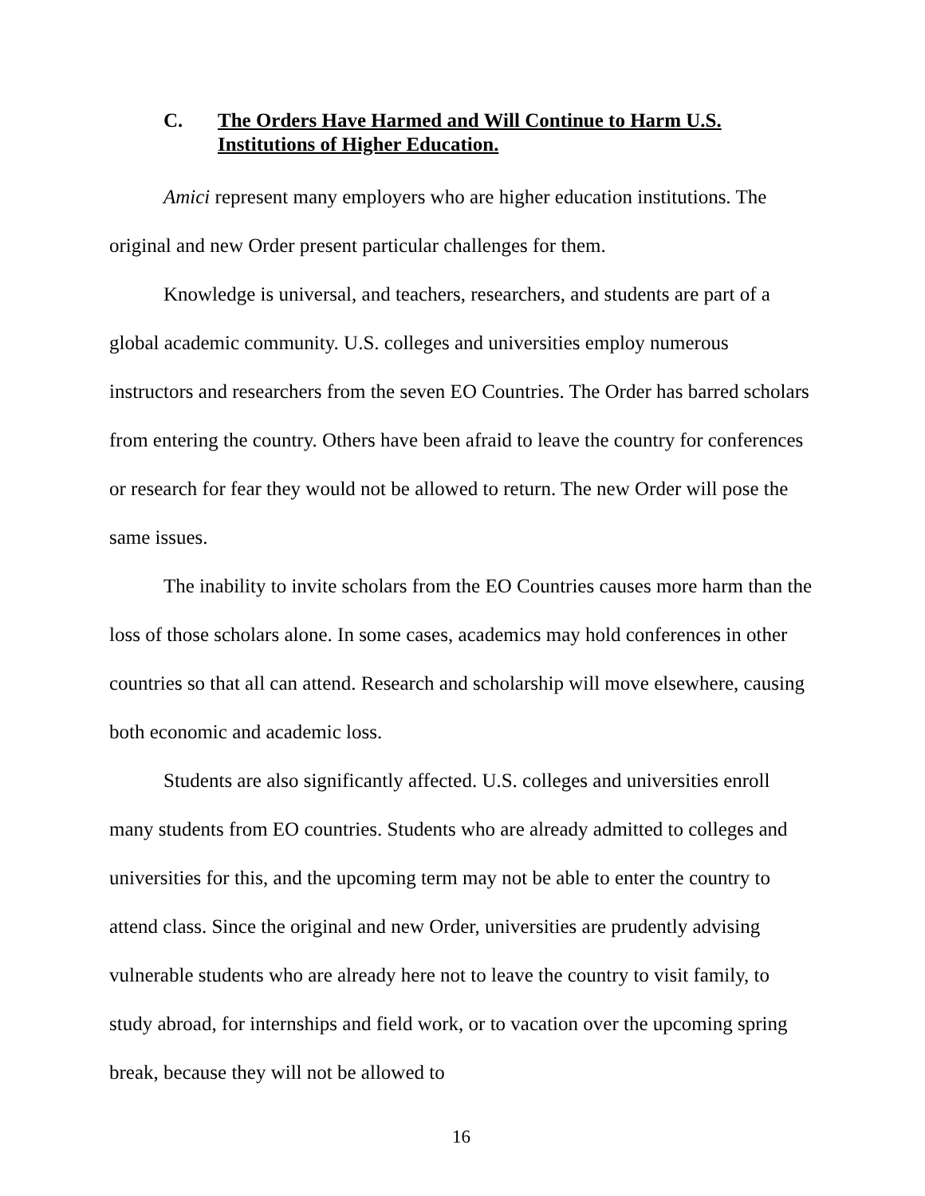C. The Orders Have Harmed and Will Continue to Harm U.S. Institutions of Higher Education.
Amici represent many employers who are higher education institutions. The original and new Order present particular challenges for them.
Knowledge is universal, and teachers, researchers, and students are part of a global academic community. U.S. colleges and universities employ numerous instructors and researchers from the seven EO Countries. The Order has barred scholars from entering the country. Others have been afraid to leave the country for conferences or research for fear they would not be allowed to return. The new Order will pose the same issues.
The inability to invite scholars from the EO Countries causes more harm than the loss of those scholars alone. In some cases, academics may hold conferences in other countries so that all can attend. Research and scholarship will move elsewhere, causing both economic and academic loss.
Students are also significantly affected. U.S. colleges and universities enroll many students from EO countries. Students who are already admitted to colleges and universities for this, and the upcoming term may not be able to enter the country to attend class. Since the original and new Order, universities are prudently advising vulnerable students who are already here not to leave the country to visit family, to study abroad, for internships and field work, or to vacation over the upcoming spring break, because they will not be allowed to
16